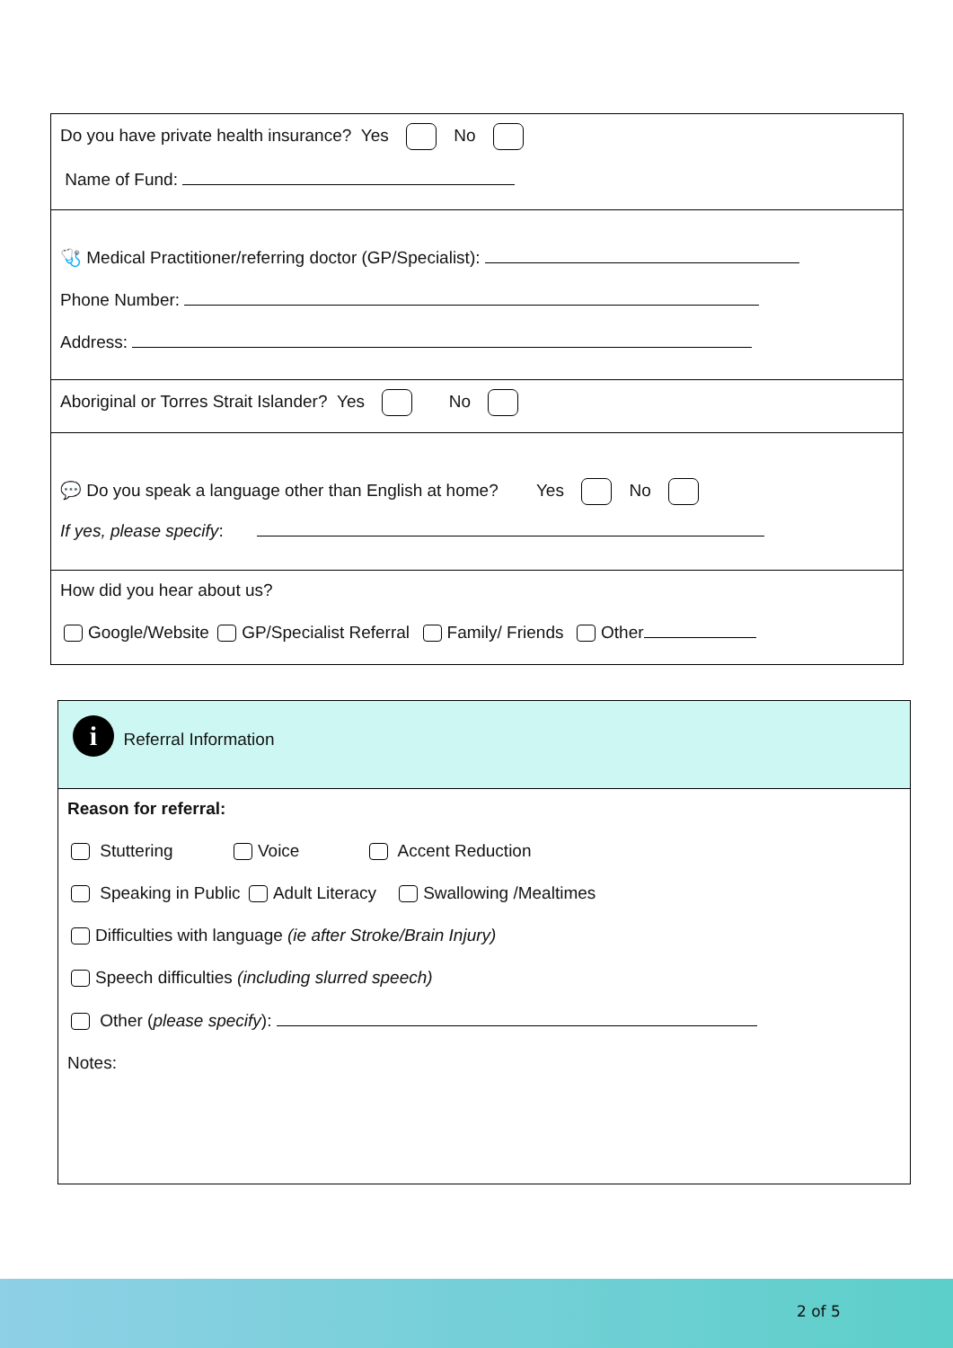Do you have private health insurance? Yes No
Name of Fund:
🩺 Medical Practitioner/referring doctor (GP/Specialist):
Phone Number:
Address:
Aboriginal or Torres Strait Islander? Yes No
💬 Do you speak a language other than English at home? Yes No
If yes, please specify:
How did you hear about us?
Google/Website GP/Specialist Referral Family/ Friends Other
i Referral Information
Reason for referral:
Stuttering Voice Accent Reduction
Speaking in Public Adult Literacy Swallowing /Mealtimes
Difficulties with language (ie after Stroke/Brain Injury)
Speech difficulties (including slurred speech)
Other (please specify):
Notes:
2 of 5